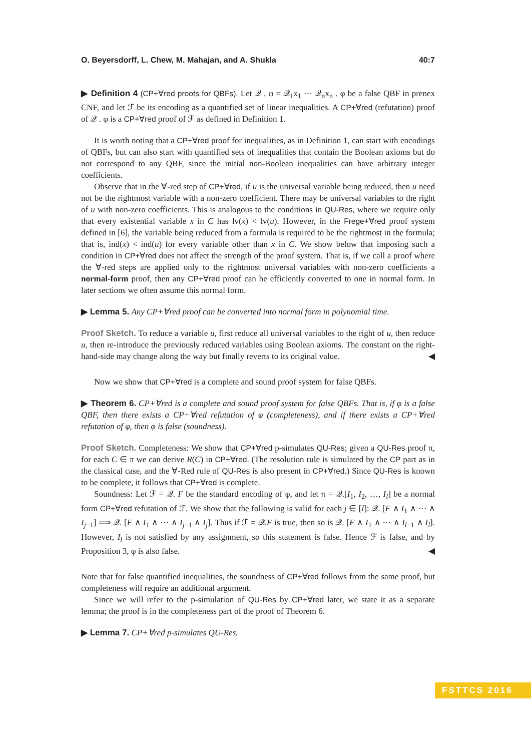O. Beyersdorff, L. Chew, M. Mahajan, and A. Shukla 40:7
▶ Definition 4 (CP+∀red proofs for QBFs). Let 𝒬 . φ = 𝒬<sub>1</sub>x<sub>1</sub> ··· 𝒬<sub>n</sub>x<sub>n</sub> . φ be a false QBF in prenex CNF, and let ℱ be its encoding as a quantified set of linear inequalities. A CP+∀red (refutation) proof of 𝒬 . φ is a CP+∀red proof of ℱ as defined in Definition 1.
It is worth noting that a CP+∀red proof for inequalities, as in Definition 1, can start with encodings of QBFs, but can also start with quantified sets of inequalities that contain the Boolean axioms but do not correspond to any QBF, since the initial non-Boolean inequalities can have arbitrary integer coefficients.
Observe that in the ∀-red step of CP+∀red, if u is the universal variable being reduced, then u need not be the rightmost variable with a non-zero coefficient. There may be universal variables to the right of u with non-zero coefficients. This is analogous to the conditions in QU-Res, where we require only that every existential variable x in C has lv(x) < lv(u). However, in the Frege+∀red proof system defined in [6], the variable being reduced from a formula is required to be the rightmost in the formula; that is, ind(x) < ind(u) for every variable other than x in C. We show below that imposing such a condition in CP+∀red does not affect the strength of the proof system. That is, if we call a proof where the ∀-red steps are applied only to the rightmost universal variables with non-zero coefficients a normal-form proof, then any CP+∀red proof can be efficiently converted to one in normal form. In later sections we often assume this normal form.
▶ Lemma 5. Any CP+∀red proof can be converted into normal form in polynomial time.
Proof Sketch. To reduce a variable u, first reduce all universal variables to the right of u, then reduce u, then re-introduce the previously reduced variables using Boolean axioms. The constant on the right-hand-side may change along the way but finally reverts to its original value. ◀
Now we show that CP+∀red is a complete and sound proof system for false QBFs.
▶ Theorem 6. CP+∀red is a complete and sound proof system for false QBFs. That is, if φ is a false QBF, then there exists a CP+∀red refutation of φ (completeness), and if there exists a CP+∀red refutation of φ, then φ is false (soundness).
Proof Sketch. Completeness: We show that CP+∀red p-simulates QU-Res; given a QU-Res proof π, for each C ∈ π we can derive R(C) in CP+∀red. (The resolution rule is simulated by the CP part as in the classical case, and the ∀-Red rule of QU-Res is also present in CP+∀red.) Since QU-Res is known to be complete, it follows that CP+∀red is complete.
Soundness: Let ℱ = 𝒬. F be the standard encoding of φ, and let π = 𝒬.[I<sub>1</sub>, I<sub>2</sub>, …, I<sub>l</sub>] be a normal form CP+∀red refutation of ℱ. We show that the following is valid for each j ∈ [l]: 𝒬. [F ∧ I<sub>1</sub> ∧ ··· ∧ I<sub>j−1</sub>] ⟹ 𝒬. [F ∧ I<sub>1</sub> ∧ ··· ∧ I<sub>j−1</sub> ∧ I<sub>j</sub>]. Thus if ℱ = 𝒬.F is true, then so is 𝒬. [F ∧ I<sub>1</sub> ∧ ··· ∧ I<sub>l−1</sub> ∧ I<sub>l</sub>]. However, I<sub>l</sub> is not satisfied by any assignment, so this statement is false. Hence ℱ is false, and by Proposition 3, φ is also false. ◀
Note that for false quantified inequalities, the soundness of CP+∀red follows from the same proof, but completeness will require an additional argument.
Since we will refer to the p-simulation of QU-Res by CP+∀red later, we state it as a separate lemma; the proof is in the completeness part of the proof of Theorem 6.
▶ Lemma 7. CP+∀red p-simulates QU-Res.
FSTTCS 2016